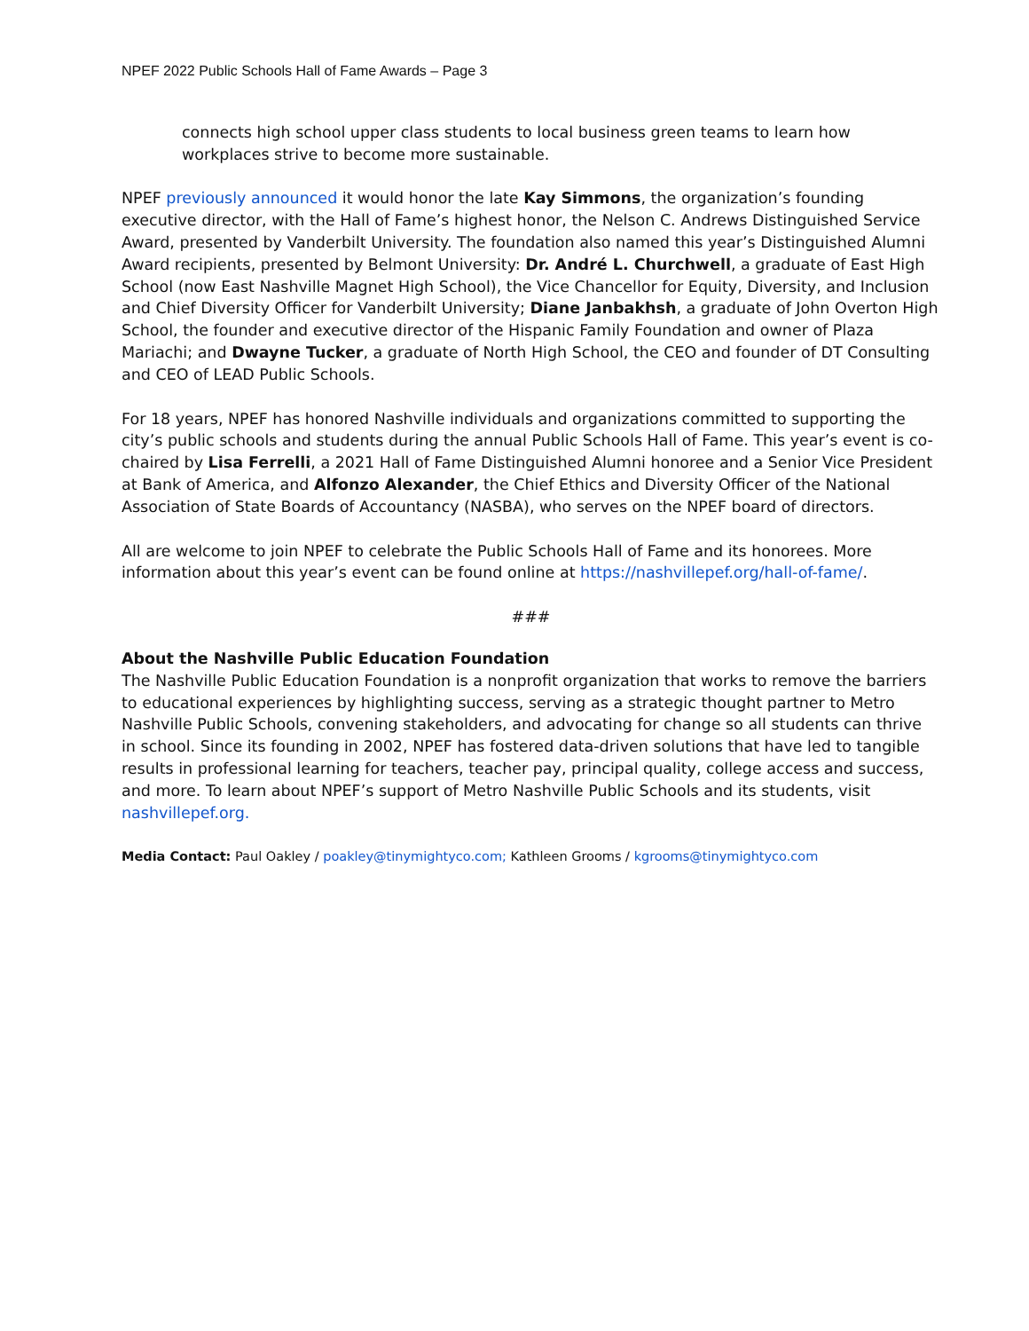NPEF 2022 Public Schools Hall of Fame Awards – Page 3
connects high school upper class students to local business green teams to learn how workplaces strive to become more sustainable.
NPEF previously announced it would honor the late Kay Simmons, the organization’s founding executive director, with the Hall of Fame’s highest honor, the Nelson C. Andrews Distinguished Service Award, presented by Vanderbilt University. The foundation also named this year’s Distinguished Alumni Award recipients, presented by Belmont University: Dr. André L. Churchwell, a graduate of East High School (now East Nashville Magnet High School), the Vice Chancellor for Equity, Diversity, and Inclusion and Chief Diversity Officer for Vanderbilt University; Diane Janbakhsh, a graduate of John Overton High School, the founder and executive director of the Hispanic Family Foundation and owner of Plaza Mariachi; and Dwayne Tucker, a graduate of North High School, the CEO and founder of DT Consulting and CEO of LEAD Public Schools.
For 18 years, NPEF has honored Nashville individuals and organizations committed to supporting the city’s public schools and students during the annual Public Schools Hall of Fame. This year’s event is co-chaired by Lisa Ferrelli, a 2021 Hall of Fame Distinguished Alumni honoree and a Senior Vice President at Bank of America, and Alfonzo Alexander, the Chief Ethics and Diversity Officer of the National Association of State Boards of Accountancy (NASBA), who serves on the NPEF board of directors.
All are welcome to join NPEF to celebrate the Public Schools Hall of Fame and its honorees. More information about this year’s event can be found online at https://nashvillepef.org/hall-of-fame/.
###
About the Nashville Public Education Foundation
The Nashville Public Education Foundation is a nonprofit organization that works to remove the barriers to educational experiences by highlighting success, serving as a strategic thought partner to Metro Nashville Public Schools, convening stakeholders, and advocating for change so all students can thrive in school. Since its founding in 2002, NPEF has fostered data-driven solutions that have led to tangible results in professional learning for teachers, teacher pay, principal quality, college access and success, and more. To learn about NPEF’s support of Metro Nashville Public Schools and its students, visit nashvillepef.org.
Media Contact: Paul Oakley / poakley@tinymightyco.com; Kathleen Grooms / kgrooms@tinymightyco.com